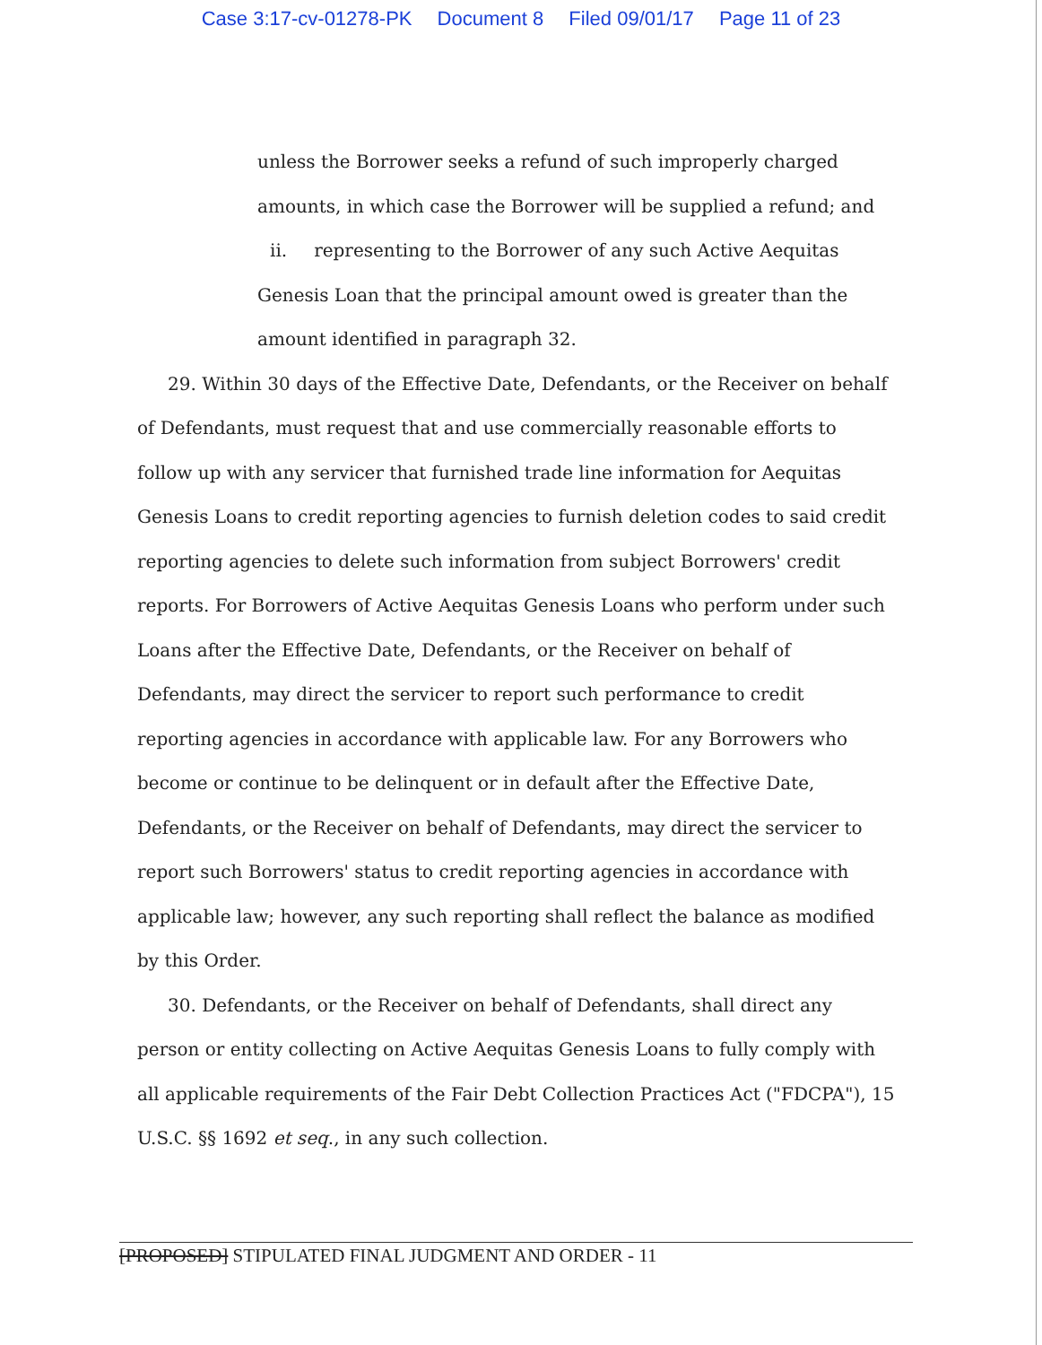Case 3:17-cv-01278-PK Document 8 Filed 09/01/17 Page 11 of 23
unless the Borrower seeks a refund of such improperly charged amounts, in which case the Borrower will be supplied a refund; and
ii. representing to the Borrower of any such Active Aequitas Genesis Loan that the principal amount owed is greater than the amount identified in paragraph 32.
29. Within 30 days of the Effective Date, Defendants, or the Receiver on behalf of Defendants, must request that and use commercially reasonable efforts to follow up with any servicer that furnished trade line information for Aequitas Genesis Loans to credit reporting agencies to furnish deletion codes to said credit reporting agencies to delete such information from subject Borrowers' credit reports. For Borrowers of Active Aequitas Genesis Loans who perform under such Loans after the Effective Date, Defendants, or the Receiver on behalf of Defendants, may direct the servicer to report such performance to credit reporting agencies in accordance with applicable law. For any Borrowers who become or continue to be delinquent or in default after the Effective Date, Defendants, or the Receiver on behalf of Defendants, may direct the servicer to report such Borrowers' status to credit reporting agencies in accordance with applicable law; however, any such reporting shall reflect the balance as modified by this Order.
30. Defendants, or the Receiver on behalf of Defendants, shall direct any person or entity collecting on Active Aequitas Genesis Loans to fully comply with all applicable requirements of the Fair Debt Collection Practices Act ("FDCPA"), 15 U.S.C. §§ 1692 et seq., in any such collection.
[PROPOSED] STIPULATED FINAL JUDGMENT AND ORDER - 11